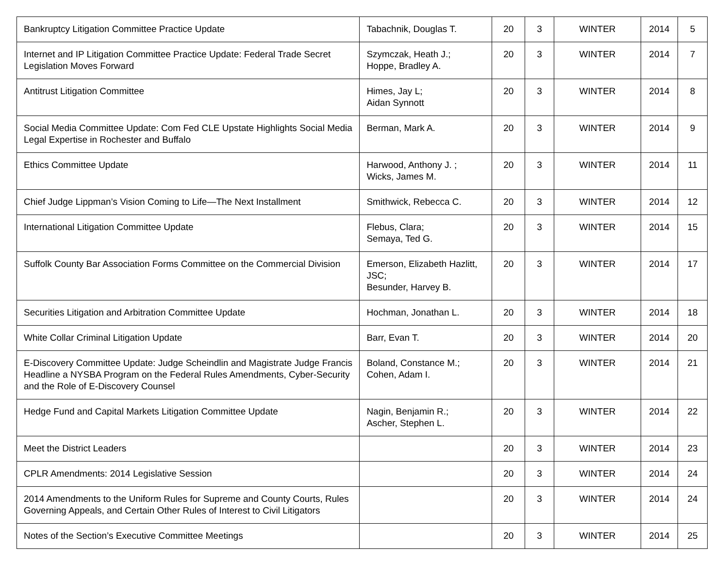| Bankruptcy Litigation Committee Practice Update | Tabachnik, Douglas T. | 20 | 3 | WINTER | 2014 | 5 |
| Internet and IP Litigation Committee Practice Update: Federal Trade Secret Legislation Moves Forward | Szymczak, Heath J.; Hoppe, Bradley A. | 20 | 3 | WINTER | 2014 | 7 |
| Antitrust Litigation Committee | Himes, Jay L; Aidan Synnott | 20 | 3 | WINTER | 2014 | 8 |
| Social Media Committee Update: Com Fed CLE Upstate Highlights Social Media Legal Expertise in Rochester and Buffalo | Berman, Mark A. | 20 | 3 | WINTER | 2014 | 9 |
| Ethics Committee Update | Harwood, Anthony J. ; Wicks, James M. | 20 | 3 | WINTER | 2014 | 11 |
| Chief Judge Lippman’s Vision Coming to Life—The Next Installment | Smithwick, Rebecca C. | 20 | 3 | WINTER | 2014 | 12 |
| International Litigation Committee Update | Flebus, Clara; Semaya, Ted G. | 20 | 3 | WINTER | 2014 | 15 |
| Suffolk County Bar Association Forms Committee on the Commercial Division | Emerson, Elizabeth Hazlitt, JSC; Besunder, Harvey B. | 20 | 3 | WINTER | 2014 | 17 |
| Securities Litigation and Arbitration Committee Update | Hochman, Jonathan L. | 20 | 3 | WINTER | 2014 | 18 |
| White Collar Criminal Litigation Update | Barr, Evan T. | 20 | 3 | WINTER | 2014 | 20 |
| E-Discovery Committee Update: Judge Scheindlin and Magistrate Judge Francis Headline a NYSBA Program on the Federal Rules Amendments, Cyber-Security and the Role of E-Discovery Counsel | Boland, Constance M.; Cohen, Adam I. | 20 | 3 | WINTER | 2014 | 21 |
| Hedge Fund and Capital Markets Litigation Committee Update | Nagin, Benjamin R.; Ascher, Stephen L. | 20 | 3 | WINTER | 2014 | 22 |
| Meet the District Leaders | | 20 | 3 | WINTER | 2014 | 23 |
| CPLR Amendments: 2014 Legislative Session | | 20 | 3 | WINTER | 2014 | 24 |
| 2014 Amendments to the Uniform Rules for Supreme and County Courts, Rules Governing Appeals, and Certain Other Rules of Interest to Civil Litigators | | 20 | 3 | WINTER | 2014 | 24 |
| Notes of the Section’s Executive Committee Meetings | | 20 | 3 | WINTER | 2014 | 25 |